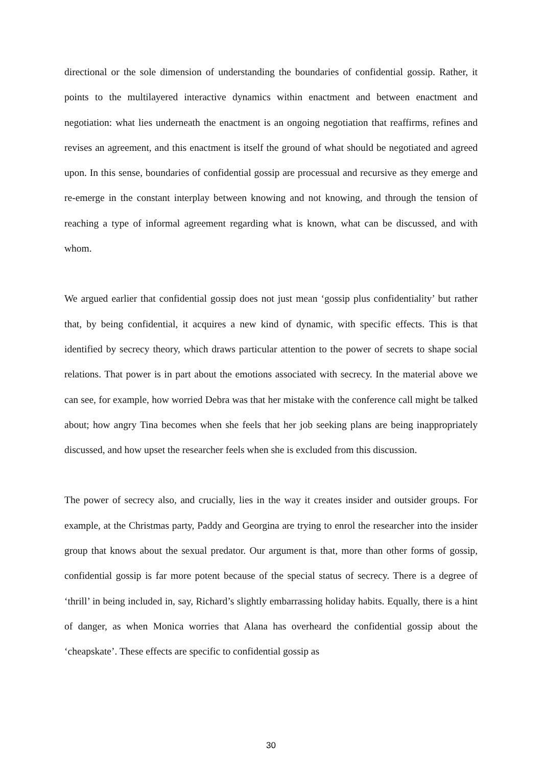directional or the sole dimension of understanding the boundaries of confidential gossip. Rather, it points to the multilayered interactive dynamics within enactment and between enactment and negotiation: what lies underneath the enactment is an ongoing negotiation that reaffirms, refines and revises an agreement, and this enactment is itself the ground of what should be negotiated and agreed upon. In this sense, boundaries of confidential gossip are processual and recursive as they emerge and re-emerge in the constant interplay between knowing and not knowing, and through the tension of reaching a type of informal agreement regarding what is known, what can be discussed, and with whom.
We argued earlier that confidential gossip does not just mean ‘gossip plus confidentiality’ but rather that, by being confidential, it acquires a new kind of dynamic, with specific effects. This is that identified by secrecy theory, which draws particular attention to the power of secrets to shape social relations. That power is in part about the emotions associated with secrecy. In the material above we can see, for example, how worried Debra was that her mistake with the conference call might be talked about; how angry Tina becomes when she feels that her job seeking plans are being inappropriately discussed, and how upset the researcher feels when she is excluded from this discussion.
The power of secrecy also, and crucially, lies in the way it creates insider and outsider groups. For example, at the Christmas party, Paddy and Georgina are trying to enrol the researcher into the insider group that knows about the sexual predator. Our argument is that, more than other forms of gossip, confidential gossip is far more potent because of the special status of secrecy. There is a degree of ‘thrill’ in being included in, say, Richard’s slightly embarrassing holiday habits. Equally, there is a hint of danger, as when Monica worries that Alana has overheard the confidential gossip about the ‘cheapskate’. These effects are specific to confidential gossip as
30